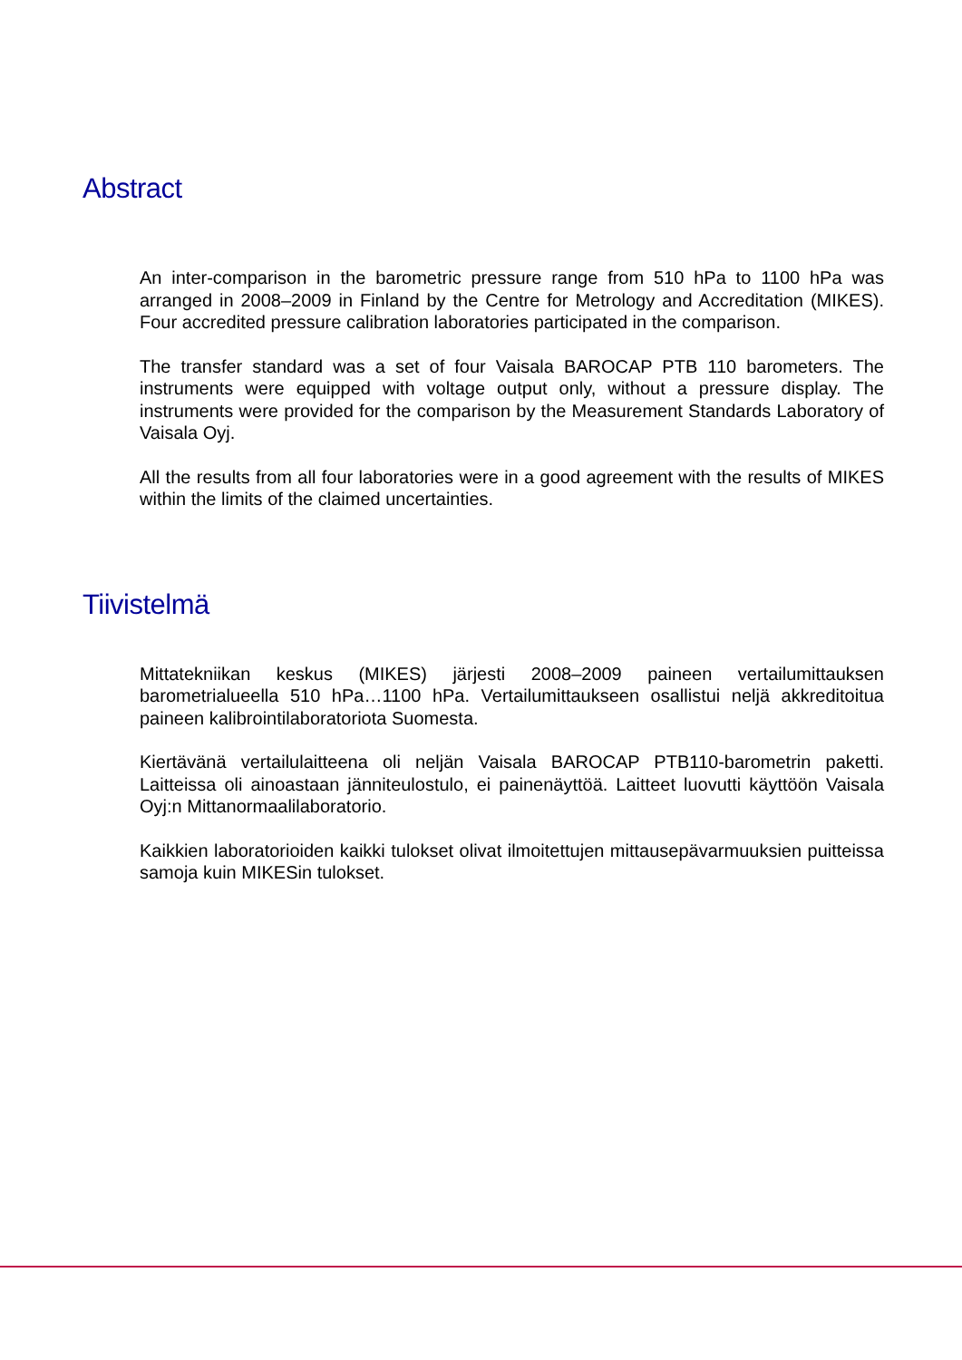Abstract
An inter-comparison in the barometric pressure range from 510 hPa to 1100 hPa was arranged in 2008–2009 in Finland by the Centre for Metrology and Accreditation (MIKES). Four accredited pressure calibration laboratories participated in the comparison.
The transfer standard was a set of four Vaisala BAROCAP PTB 110 barometers. The instruments were equipped with voltage output only, without a pressure display. The instruments were provided for the comparison by the Measurement Standards Laboratory of Vaisala Oyj.
All the results from all four laboratories were in a good agreement with the results of MIKES within the limits of the claimed uncertainties.
Tiivistelmä
Mittatekniikan keskus (MIKES) järjesti 2008–2009 paineen vertailumittauksen barometrialueella 510 hPa…1100 hPa. Vertailumittaukseen osallistui neljä akkreditoitua paineen kalibrointilaboratoriota Suomesta.
Kiertävänä vertailulaitteena oli neljän Vaisala BAROCAP PTB110-barometrin paketti. Laitteissa oli ainoastaan jänniteulostulo, ei painenäyttöä. Laitteet luovutti käyttöön Vaisala Oyj:n Mittanormaalilaboratorio.
Kaikkien laboratorioiden kaikki tulokset olivat ilmoitettujen mittausepävarmuuksien puitteissa samoja kuin MIKESin tulokset.